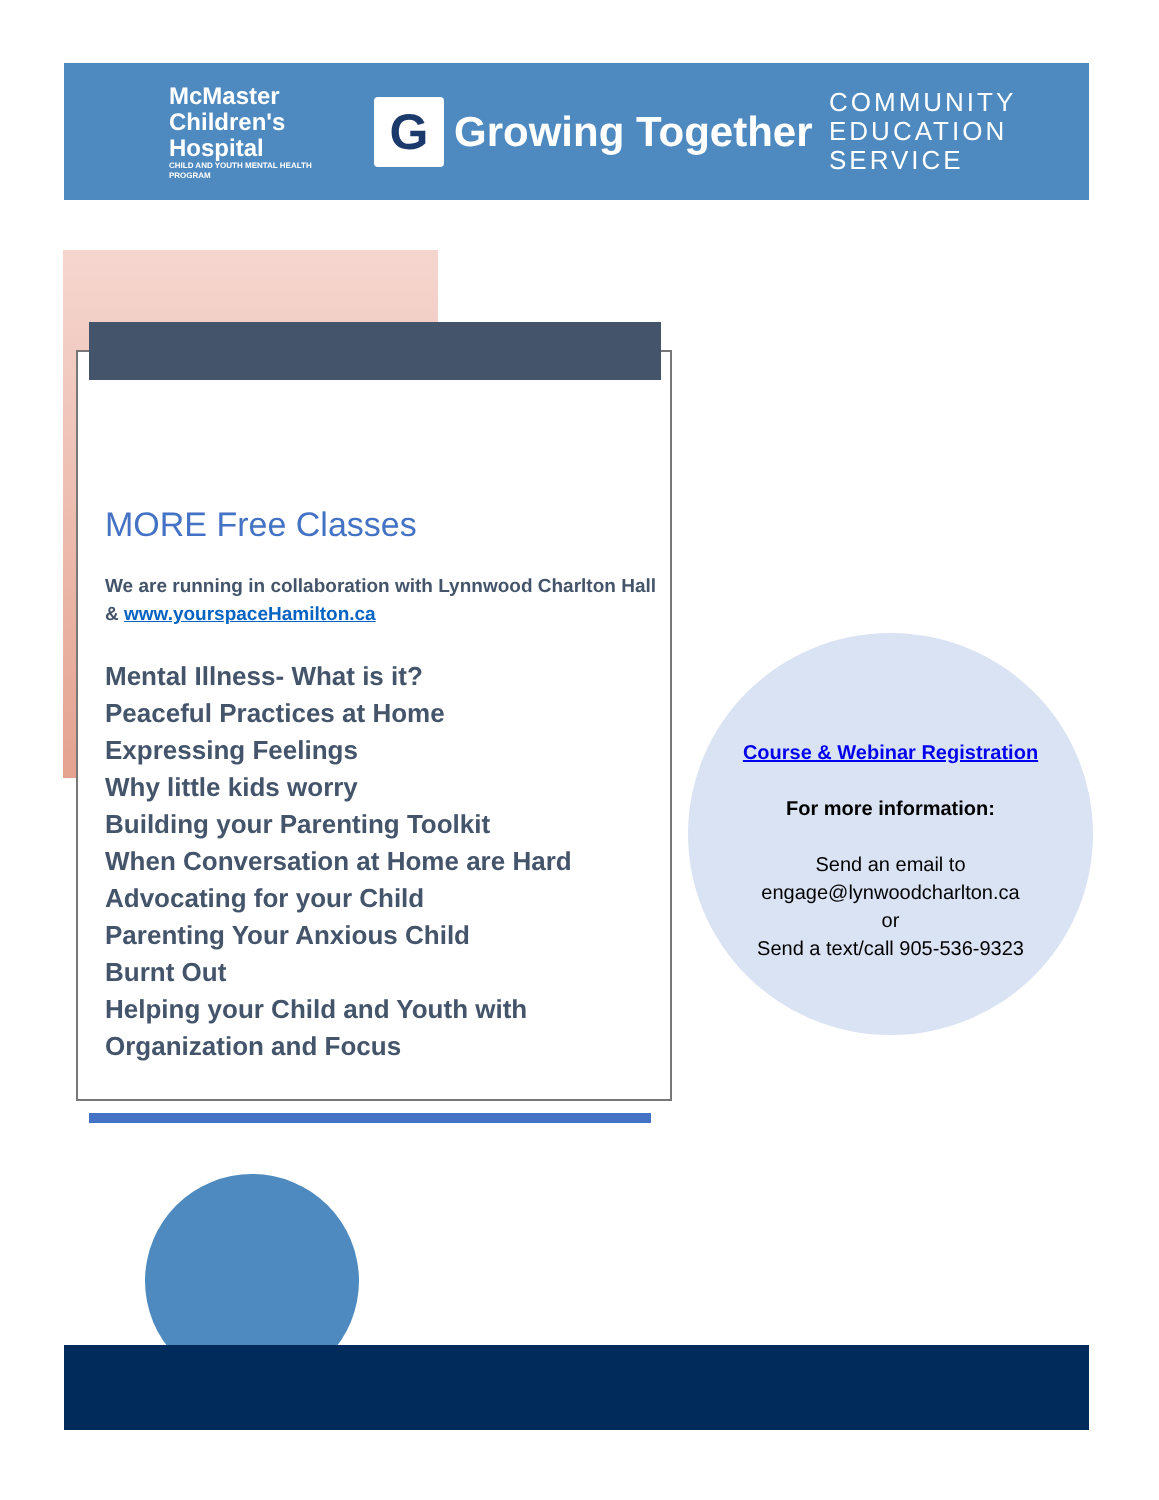McMaster Children's Hospital
CHILD AND YOUTH MENTAL HEALTH PROGRAM
G Growing Together
COMMUNITY EDUCATION SERVICE
MORE Free Classes
We are running in collaboration with Lynnwood Charlton Hall & www.yourspaceHamilton.ca
Mental Illness- What is it?
Peaceful Practices at Home
Expressing Feelings
Why little kids worry
Building your Parenting Toolkit
When Conversation at Home are Hard
Advocating for your Child
Parenting Your Anxious Child
Burnt Out
Helping your Child and Youth with Organization and Focus
Course & Webinar Registration
For more information:
Send an email to
engage@lynwoodcharlton.ca
or
Send a text/call 905-536-9323